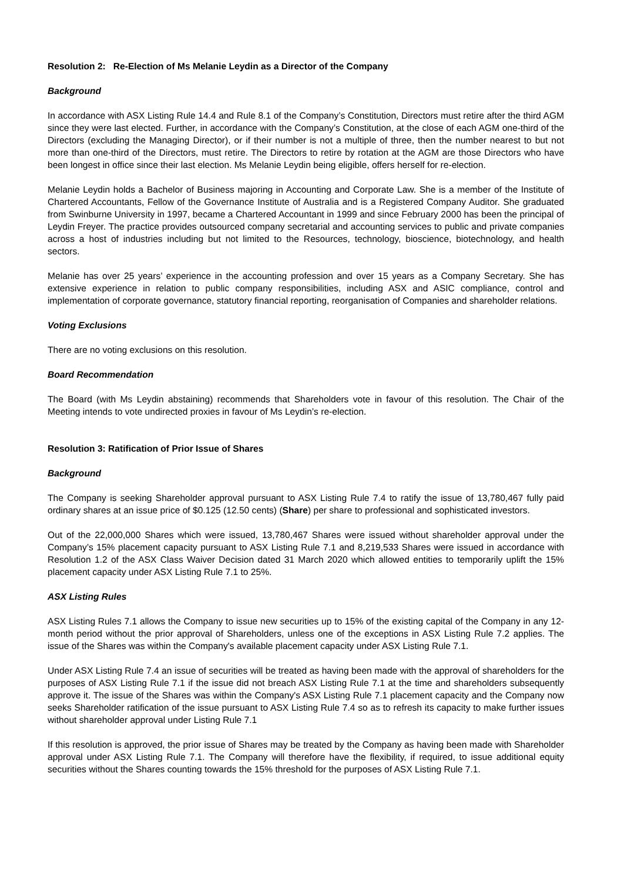Resolution 2: Re-Election of Ms Melanie Leydin as a Director of the Company
Background
In accordance with ASX Listing Rule 14.4 and Rule 8.1 of the Company’s Constitution, Directors must retire after the third AGM since they were last elected. Further, in accordance with the Company’s Constitution, at the close of each AGM one-third of the Directors (excluding the Managing Director), or if their number is not a multiple of three, then the number nearest to but not more than one-third of the Directors, must retire. The Directors to retire by rotation at the AGM are those Directors who have been longest in office since their last election. Ms Melanie Leydin being eligible, offers herself for re-election.
Melanie Leydin holds a Bachelor of Business majoring in Accounting and Corporate Law. She is a member of the Institute of Chartered Accountants, Fellow of the Governance Institute of Australia and is a Registered Company Auditor. She graduated from Swinburne University in 1997, became a Chartered Accountant in 1999 and since February 2000 has been the principal of Leydin Freyer. The practice provides outsourced company secretarial and accounting services to public and private companies across a host of industries including but not limited to the Resources, technology, bioscience, biotechnology, and health sectors.
Melanie has over 25 years’ experience in the accounting profession and over 15 years as a Company Secretary. She has extensive experience in relation to public company responsibilities, including ASX and ASIC compliance, control and implementation of corporate governance, statutory financial reporting, reorganisation of Companies and shareholder relations.
Voting Exclusions
There are no voting exclusions on this resolution.
Board Recommendation
The Board (with Ms Leydin abstaining) recommends that Shareholders vote in favour of this resolution. The Chair of the Meeting intends to vote undirected proxies in favour of Ms Leydin’s re-election.
Resolution 3: Ratification of Prior Issue of Shares
Background
The Company is seeking Shareholder approval pursuant to ASX Listing Rule 7.4 to ratify the issue of 13,780,467 fully paid ordinary shares at an issue price of $0.125 (12.50 cents) (Share) per share to professional and sophisticated investors.
Out of the 22,000,000 Shares which were issued, 13,780,467 Shares were issued without shareholder approval under the Company’s 15% placement capacity pursuant to ASX Listing Rule 7.1 and 8,219,533 Shares were issued in accordance with Resolution 1.2 of the ASX Class Waiver Decision dated 31 March 2020 which allowed entities to temporarily uplift the 15% placement capacity under ASX Listing Rule 7.1 to 25%.
ASX Listing Rules
ASX Listing Rules 7.1 allows the Company to issue new securities up to 15% of the existing capital of the Company in any 12-month period without the prior approval of Shareholders, unless one of the exceptions in ASX Listing Rule 7.2 applies. The issue of the Shares was within the Company's available placement capacity under ASX Listing Rule 7.1.
Under ASX Listing Rule 7.4 an issue of securities will be treated as having been made with the approval of shareholders for the purposes of ASX Listing Rule 7.1 if the issue did not breach ASX Listing Rule 7.1 at the time and shareholders subsequently approve it. The issue of the Shares was within the Company's ASX Listing Rule 7.1 placement capacity and the Company now seeks Shareholder ratification of the issue pursuant to ASX Listing Rule 7.4 so as to refresh its capacity to make further issues without shareholder approval under Listing Rule 7.1
If this resolution is approved, the prior issue of Shares may be treated by the Company as having been made with Shareholder approval under ASX Listing Rule 7.1. The Company will therefore have the flexibility, if required, to issue additional equity securities without the Shares counting towards the 15% threshold for the purposes of ASX Listing Rule 7.1.